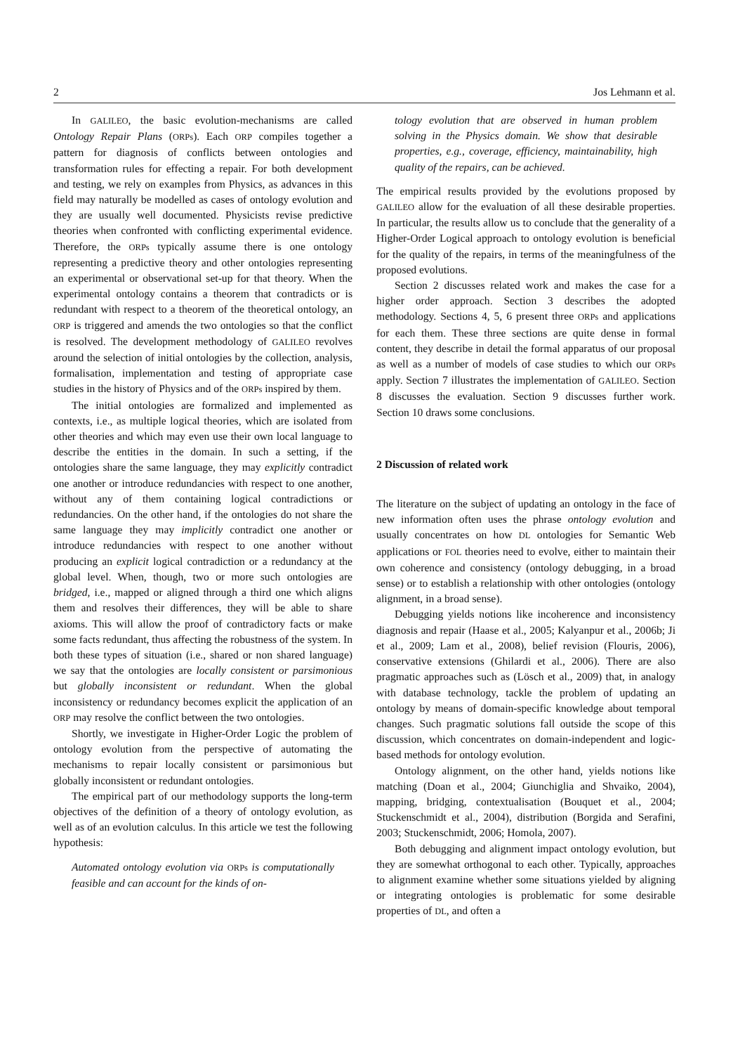2 Jos Lehmann et al.
In GALILEO, the basic evolution-mechanisms are called Ontology Repair Plans (ORPs). Each ORP compiles together a pattern for diagnosis of conflicts between ontologies and transformation rules for effecting a repair. For both development and testing, we rely on examples from Physics, as advances in this field may naturally be modelled as cases of ontology evolution and they are usually well documented. Physicists revise predictive theories when confronted with conflicting experimental evidence. Therefore, the ORPs typically assume there is one ontology representing a predictive theory and other ontologies representing an experimental or observational set-up for that theory. When the experimental ontology contains a theorem that contradicts or is redundant with respect to a theorem of the theoretical ontology, an ORP is triggered and amends the two ontologies so that the conflict is resolved. The development methodology of GALILEO revolves around the selection of initial ontologies by the collection, analysis, formalisation, implementation and testing of appropriate case studies in the history of Physics and of the ORPs inspired by them.
The initial ontologies are formalized and implemented as contexts, i.e., as multiple logical theories, which are isolated from other theories and which may even use their own local language to describe the entities in the domain. In such a setting, if the ontologies share the same language, they may explicitly contradict one another or introduce redundancies with respect to one another, without any of them containing logical contradictions or redundancies. On the other hand, if the ontologies do not share the same language they may implicitly contradict one another or introduce redundancies with respect to one another without producing an explicit logical contradiction or a redundancy at the global level. When, though, two or more such ontologies are bridged, i.e., mapped or aligned through a third one which aligns them and resolves their differences, they will be able to share axioms. This will allow the proof of contradictory facts or make some facts redundant, thus affecting the robustness of the system. In both these types of situation (i.e., shared or non shared language) we say that the ontologies are locally consistent or parsimonious but globally inconsistent or redundant. When the global inconsistency or redundancy becomes explicit the application of an ORP may resolve the conflict between the two ontologies.
Shortly, we investigate in Higher-Order Logic the problem of ontology evolution from the perspective of automating the mechanisms to repair locally consistent or parsimonious but globally inconsistent or redundant ontologies.
The empirical part of our methodology supports the long-term objectives of the definition of a theory of ontology evolution, as well as of an evolution calculus. In this article we test the following hypothesis:
Automated ontology evolution via ORPs is computationally feasible and can account for the kinds of on-
tology evolution that are observed in human problem solving in the Physics domain. We show that desirable properties, e.g., coverage, efficiency, maintainability, high quality of the repairs, can be achieved.
The empirical results provided by the evolutions proposed by GALILEO allow for the evaluation of all these desirable properties. In particular, the results allow us to conclude that the generality of a Higher-Order Logical approach to ontology evolution is beneficial for the quality of the repairs, in terms of the meaningfulness of the proposed evolutions.
Section 2 discusses related work and makes the case for a higher order approach. Section 3 describes the adopted methodology. Sections 4, 5, 6 present three ORPs and applications for each them. These three sections are quite dense in formal content, they describe in detail the formal apparatus of our proposal as well as a number of models of case studies to which our ORPs apply. Section 7 illustrates the implementation of GALILEO. Section 8 discusses the evaluation. Section 9 discusses further work. Section 10 draws some conclusions.
2 Discussion of related work
The literature on the subject of updating an ontology in the face of new information often uses the phrase ontology evolution and usually concentrates on how DL ontologies for Semantic Web applications or FOL theories need to evolve, either to maintain their own coherence and consistency (ontology debugging, in a broad sense) or to establish a relationship with other ontologies (ontology alignment, in a broad sense).
Debugging yields notions like incoherence and inconsistency diagnosis and repair (Haase et al., 2005; Kalyanpur et al., 2006b; Ji et al., 2009; Lam et al., 2008), belief revision (Flouris, 2006), conservative extensions (Ghilardi et al., 2006). There are also pragmatic approaches such as (Lösch et al., 2009) that, in analogy with database technology, tackle the problem of updating an ontology by means of domain-specific knowledge about temporal changes. Such pragmatic solutions fall outside the scope of this discussion, which concentrates on domain-independent and logic-based methods for ontology evolution.
Ontology alignment, on the other hand, yields notions like matching (Doan et al., 2004; Giunchiglia and Shvaiko, 2004), mapping, bridging, contextualisation (Bouquet et al., 2004; Stuckenschmidt et al., 2004), distribution (Borgida and Serafini, 2003; Stuckenschmidt, 2006; Homola, 2007).
Both debugging and alignment impact ontology evolution, but they are somewhat orthogonal to each other. Typically, approaches to alignment examine whether some situations yielded by aligning or integrating ontologies is problematic for some desirable properties of DL, and often a